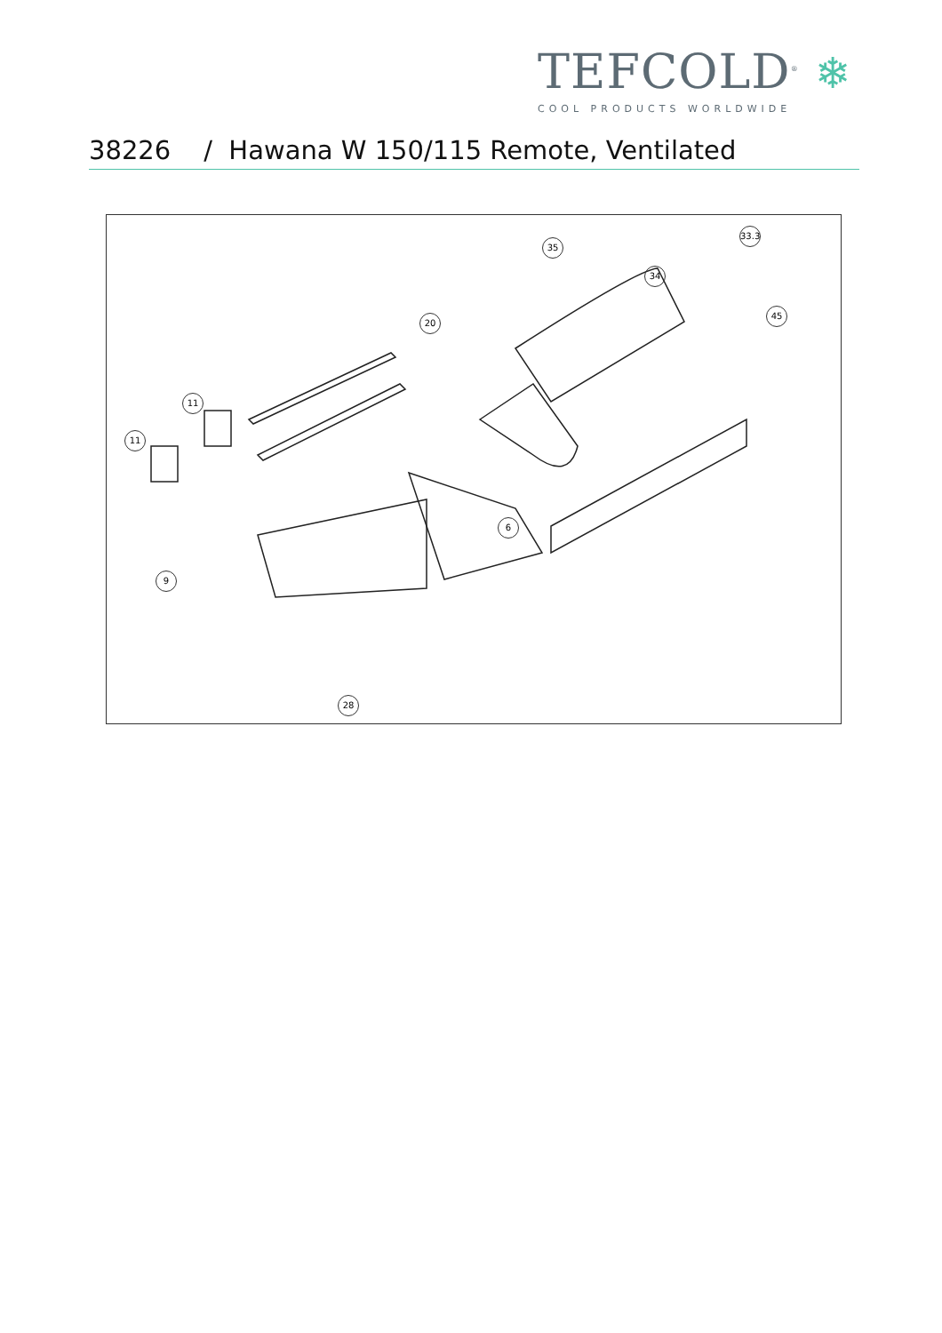TEFCOLD<sup>®</sup> ❄
COOL PRODUCTS WORLDWIDE
38226 / Hawana W 150/115 Remote, Ventilated
33.3
35
34
45
20
11
11
6
9
28